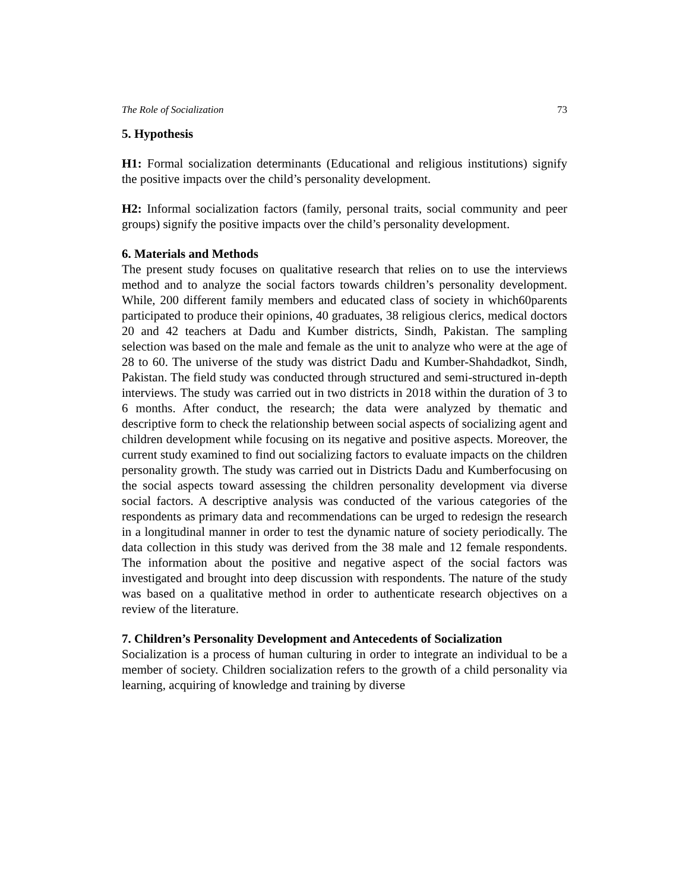The Role of Socialization 73
5. Hypothesis
H1: Formal socialization determinants (Educational and religious institutions) signify the positive impacts over the child’s personality development.
H2: Informal socialization factors (family, personal traits, social community and peer groups) signify the positive impacts over the child’s personality development.
6. Materials and Methods
The present study focuses on qualitative research that relies on to use the interviews method and to analyze the social factors towards children’s personality development. While, 200 different family members and educated class of society in which60parents participated to produce their opinions, 40 graduates, 38 religious clerics, medical doctors 20 and 42 teachers at Dadu and Kumber districts, Sindh, Pakistan. The sampling selection was based on the male and female as the unit to analyze who were at the age of 28 to 60. The universe of the study was district Dadu and Kumber-Shahdadkot, Sindh, Pakistan. The field study was conducted through structured and semi-structured in-depth interviews. The study was carried out in two districts in 2018 within the duration of 3 to 6 months. After conduct, the research; the data were analyzed by thematic and descriptive form to check the relationship between social aspects of socializing agent and children development while focusing on its negative and positive aspects. Moreover, the current study examined to find out socializing factors to evaluate impacts on the children personality growth. The study was carried out in Districts Dadu and Kumberfocusing on the social aspects toward assessing the children personality development via diverse social factors. A descriptive analysis was conducted of the various categories of the respondents as primary data and recommendations can be urged to redesign the research in a longitudinal manner in order to test the dynamic nature of society periodically. The data collection in this study was derived from the 38 male and 12 female respondents. The information about the positive and negative aspect of the social factors was investigated and brought into deep discussion with respondents. The nature of the study was based on a qualitative method in order to authenticate research objectives on a review of the literature.
7. Children’s Personality Development and Antecedents of Socialization
Socialization is a process of human culturing in order to integrate an individual to be a member of society. Children socialization refers to the growth of a child personality via learning, acquiring of knowledge and training by diverse